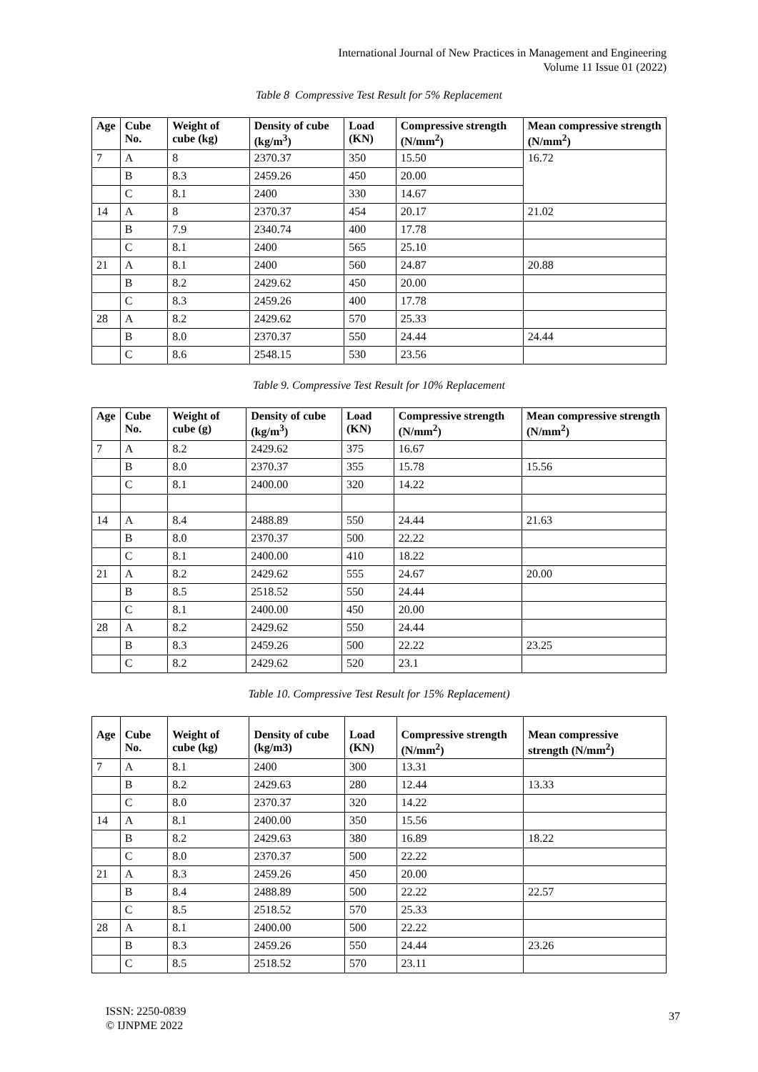International Journal of New Practices in Management and Engineering
Volume 11 Issue 01 (2022)
Table 8 Compressive Test Result for 5% Replacement
| Age | Cube No. | Weight of cube (kg) | Density of cube (kg/m<sup>3</sup>) | Load (KN) | Compressive strength (N/mm<sup>2</sup>) | Mean compressive strength (N/mm<sup>2</sup>) |
| --- | --- | --- | --- | --- | --- | --- |
| 7 | A | 8 | 2370.37 | 350 | 15.50 | 16.72 |
| | B | 8.3 | 2459.26 | 450 | 20.00 | |
| | C | 8.1 | 2400 | 330 | 14.67 | |
| 14 | A | 8 | 2370.37 | 454 | 20.17 | 21.02 |
| | B | 7.9 | 2340.74 | 400 | 17.78 | |
| | C | 8.1 | 2400 | 565 | 25.10 | |
| 21 | A | 8.1 | 2400 | 560 | 24.87 | 20.88 |
| | B | 8.2 | 2429.62 | 450 | 20.00 | |
| | C | 8.3 | 2459.26 | 400 | 17.78 | |
| 28 | A | 8.2 | 2429.62 | 570 | 25.33 | |
| | B | 8.0 | 2370.37 | 550 | 24.44 | 24.44 |
| | C | 8.6 | 2548.15 | 530 | 23.56 | |
Table 9. Compressive Test Result for 10% Replacement
| Age | Cube No. | Weight of cube (g) | Density of cube (kg/m<sup>3</sup>) | Load (KN) | Compressive strength (N/mm<sup>2</sup>) | Mean compressive strength (N/mm<sup>2</sup>) |
| --- | --- | --- | --- | --- | --- | --- |
| 7 | A | 8.2 | 2429.62 | 375 | 16.67 | |
| | B | 8.0 | 2370.37 | 355 | 15.78 | 15.56 |
| | C | 8.1 | 2400.00 | 320 | 14.22 | |
| 14 | A | 8.4 | 2488.89 | 550 | 24.44 | 21.63 |
| | B | 8.0 | 2370.37 | 500 | 22.22 | |
| | C | 8.1 | 2400.00 | 410 | 18.22 | |
| 21 | A | 8.2 | 2429.62 | 555 | 24.67 | 20.00 |
| | B | 8.5 | 2518.52 | 550 | 24.44 | |
| | C | 8.1 | 2400.00 | 450 | 20.00 | |
| 28 | A | 8.2 | 2429.62 | 550 | 24.44 | |
| | B | 8.3 | 2459.26 | 500 | 22.22 | 23.25 |
| | C | 8.2 | 2429.62 | 520 | 23.1 | |
Table 10. Compressive Test Result for 15% Replacement)
| Age | Cube No. | Weight of cube (kg) | Density of cube (kg/m3) | Load (KN) | Compressive strength (N/mm<sup>2</sup>) | Mean compressive strength (N/mm<sup>2</sup>) |
| --- | --- | --- | --- | --- | --- | --- |
| 7 | A | 8.1 | 2400 | 300 | 13.31 | |
| | B | 8.2 | 2429.63 | 280 | 12.44 | 13.33 |
| | C | 8.0 | 2370.37 | 320 | 14.22 | |
| 14 | A | 8.1 | 2400.00 | 350 | 15.56 | |
| | B | 8.2 | 2429.63 | 380 | 16.89 | 18.22 |
| | C | 8.0 | 2370.37 | 500 | 22.22 | |
| 21 | A | 8.3 | 2459.26 | 450 | 20.00 | |
| | B | 8.4 | 2488.89 | 500 | 22.22 | 22.57 |
| | C | 8.5 | 2518.52 | 570 | 25.33 | |
| 28 | A | 8.1 | 2400.00 | 500 | 22.22 | |
| | B | 8.3 | 2459.26 | 550 | 24.44 | 23.26 |
| | C | 8.5 | 2518.52 | 570 | 23.11 | |
ISSN: 2250-0839
© IJNPME 2022
37